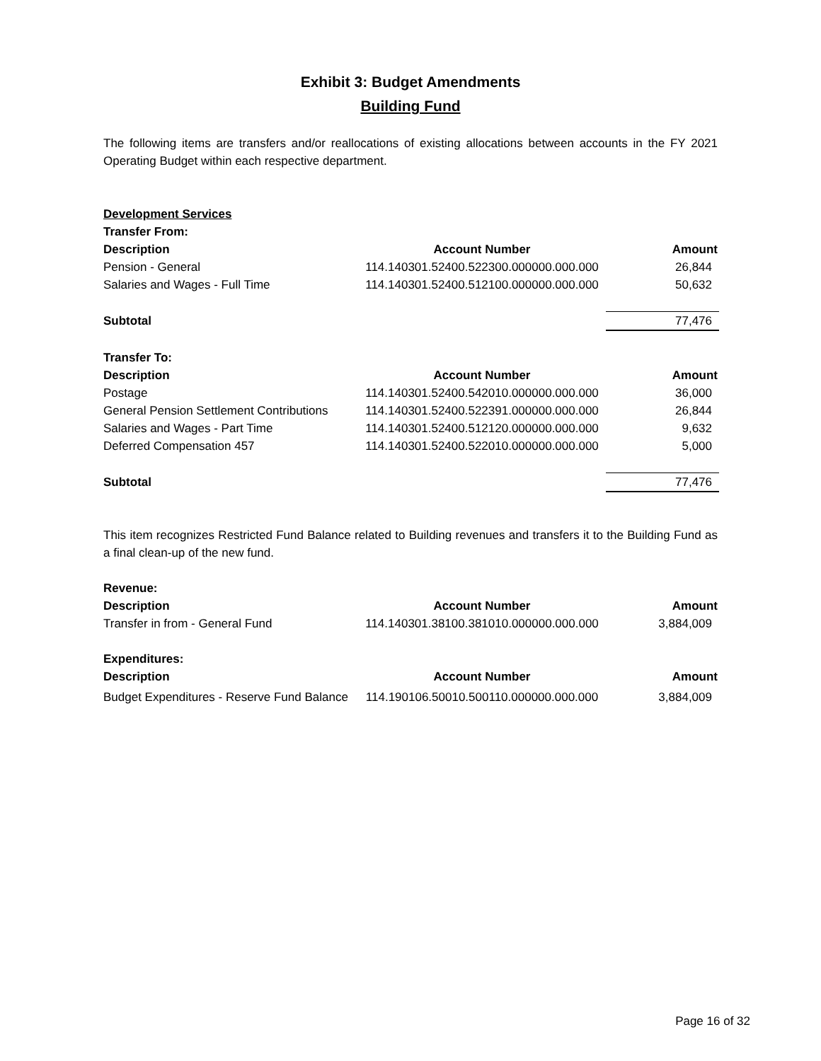Exhibit 3: Budget Amendments
Building Fund
The following items are transfers and/or reallocations of existing allocations between accounts in the FY 2021 Operating Budget within each respective department.
| Development Services | | |
| --- | --- | --- |
| Transfer From: | | |
| Description | Account Number | Amount |
| Pension - General | 114.140301.52400.522300.000000.000.000 | 26,844 |
| Salaries and Wages - Full Time | 114.140301.52400.512100.000000.000.000 | 50,632 |
| Subtotal | | 77,476 |
| Transfer To: | | |
| Description | Account Number | Amount |
| Postage | 114.140301.52400.542010.000000.000.000 | 36,000 |
| General Pension Settlement Contributions | 114.140301.52400.522391.000000.000.000 | 26,844 |
| Salaries and Wages - Part Time | 114.140301.52400.512120.000000.000.000 | 9,632 |
| Deferred Compensation 457 | 114.140301.52400.522010.000000.000.000 | 5,000 |
| Subtotal | | 77,476 |
This item recognizes Restricted Fund Balance related to Building revenues and transfers it to the Building Fund as a final clean-up of the new fund.
| Revenue: | | |
| --- | --- | --- |
| Description | Account Number | Amount |
| Transfer in from - General Fund | 114.140301.38100.381010.000000.000.000 | 3,884,009 |
| Expenditures: | | |
| Description | Account Number | Amount |
| Budget Expenditures - Reserve Fund Balance | 114.190106.50010.500110.000000.000.000 | 3,884,009 |
Page 16 of 32